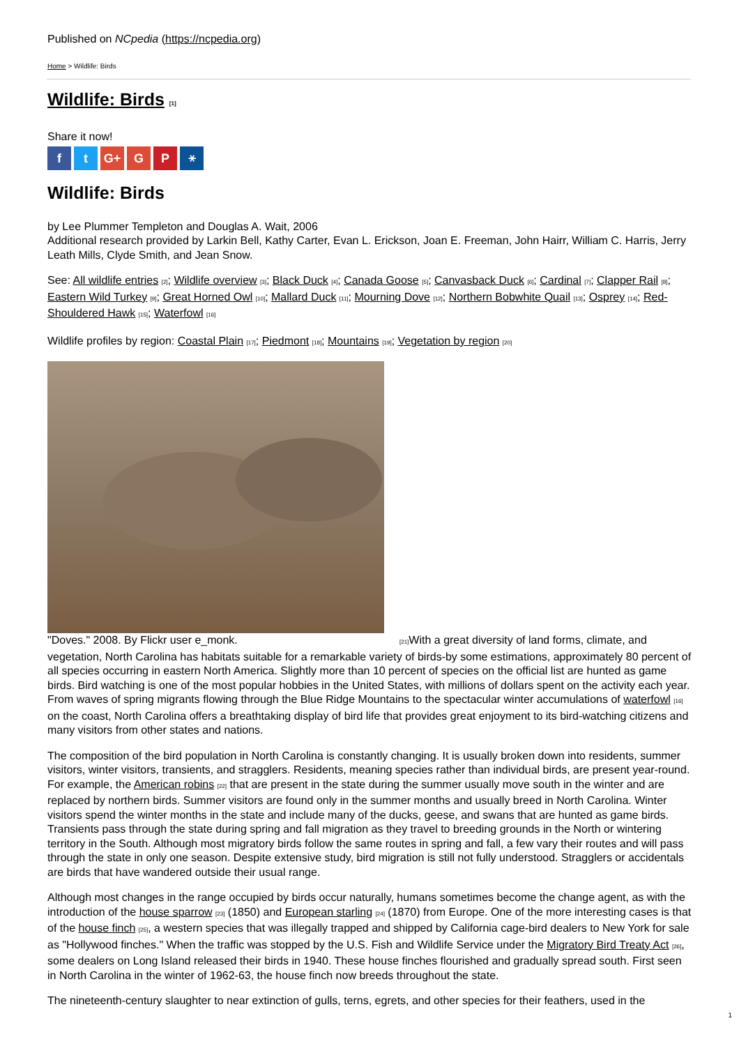Published on NCpedia (https://ncpedia.org)
Home > Wildlife: Birds
Wildlife: Birds [1]
Share it now!
ft G+ G P ⚹
Wildlife: Birds
by Lee Plummer Templeton and Douglas A. Wait, 2006
Additional research provided by Larkin Bell, Kathy Carter, Evan L. Erickson, Joan E. Freeman, John Hairr, William C. Harris, Jerry Leath Mills, Clyde Smith, and Jean Snow.
See: All wildlife entries [2]; Wildlife overview [3]; Black Duck [4]; Canada Goose [5]; Canvasback Duck [6]; Cardinal [7]; Clapper Rail [8]; Eastern Wild Turkey [9]; Great Horned Owl [10]; Mallard Duck [11]; Mourning Dove [12]; Northern Bobwhite Quail [13]; Osprey [14]; Red-Shouldered Hawk [15]; Waterfowl [16]
Wildlife profiles by region: Coastal Plain [17]; Piedmont [18]; Mountains [19]; Vegetation by region [20]
"Doves." 2008. By Flickr user e_monk. [21] With a great diversity of land forms, climate, and vegetation, North Carolina has habitats suitable for a remarkable variety of birds-by some estimations, approximately 80 percent of all species occurring in eastern North America. Slightly more than 10 percent of species on the official list are hunted as game birds. Bird watching is one of the most popular hobbies in the United States, with millions of dollars spent on the activity each year. From waves of spring migrants flowing through the Blue Ridge Mountains to the spectacular winter accumulations of waterfowl [16] on the coast, North Carolina offers a breathtaking display of bird life that provides great enjoyment to its bird-watching citizens and many visitors from other states and nations.
The composition of the bird population in North Carolina is constantly changing. It is usually broken down into residents, summer visitors, winter visitors, transients, and stragglers. Residents, meaning species rather than individual birds, are present year-round. For example, the American robins [22] that are present in the state during the summer usually move south in the winter and are replaced by northern birds. Summer visitors are found only in the summer months and usually breed in North Carolina. Winter visitors spend the winter months in the state and include many of the ducks, geese, and swans that are hunted as game birds. Transients pass through the state during spring and fall migration as they travel to breeding grounds in the North or wintering territory in the South. Although most migratory birds follow the same routes in spring and fall, a few vary their routes and will pass through the state in only one season. Despite extensive study, bird migration is still not fully understood. Stragglers or accidentals are birds that have wandered outside their usual range.
Although most changes in the range occupied by birds occur naturally, humans sometimes become the change agent, as with the introduction of the house sparrow [23] (1850) and European starling [24] (1870) from Europe. One of the more interesting cases is that of the house finch [25], a western species that was illegally trapped and shipped by California cage-bird dealers to New York for sale as "Hollywood finches." When the traffic was stopped by the U.S. Fish and Wildlife Service under the Migratory Bird Treaty Act [26], some dealers on Long Island released their birds in 1940. These house finches flourished and gradually spread south. First seen in North Carolina in the winter of 1962-63, the house finch now breeds throughout the state.
The nineteenth-century slaughter to near extinction of gulls, terns, egrets, and other species for their feathers, used in the
1